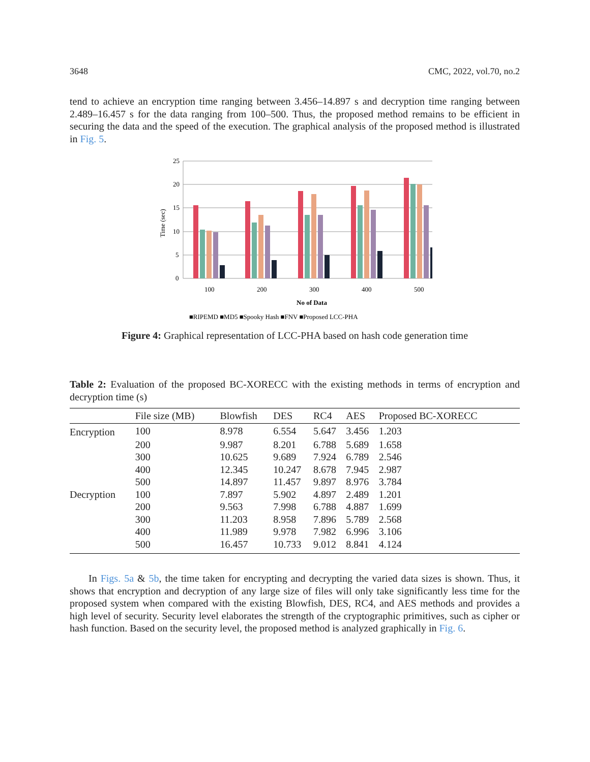3648 CMC, 2022, vol.70, no.2
tend to achieve an encryption time ranging between 3.456–14.897 s and decryption time ranging between 2.489–16.457 s for the data ranging from 100–500. Thus, the proposed method remains to be efficient in securing the data and the speed of the execution. The graphical analysis of the proposed method is illustrated in Fig. 5.
25
20
15
10
5
0
Time (sec)
100
200
300
400
500
No of Data
■RIPEMD ■MD5 ■Spooky Hash ■FNV ■Proposed LCC-PHA
Figure 4: Graphical representation of LCC-PHA based on hash code generation time
Table 2: Evaluation of the proposed BC-XORECC with the existing methods in terms of encryption and decryption time (s)
| | File size (MB) | Blowfish | DES | RC4 | AES | Proposed BC-XORECC |
| --- | --- | --- | --- | --- | --- | --- |
| Encryption | 100 | 8.978 | 6.554 | 5.647 | 3.456 | 1.203 |
| | 200 | 9.987 | 8.201 | 6.788 | 5.689 | 1.658 |
| | 300 | 10.625 | 9.689 | 7.924 | 6.789 | 2.546 |
| | 400 | 12.345 | 10.247 | 8.678 | 7.945 | 2.987 |
| | 500 | 14.897 | 11.457 | 9.897 | 8.976 | 3.784 |
| Decryption | 100 | 7.897 | 5.902 | 4.897 | 2.489 | 1.201 |
| | 200 | 9.563 | 7.998 | 6.788 | 4.887 | 1.699 |
| | 300 | 11.203 | 8.958 | 7.896 | 5.789 | 2.568 |
| | 400 | 11.989 | 9.978 | 7.982 | 6.996 | 3.106 |
| | 500 | 16.457 | 10.733 | 9.012 | 8.841 | 4.124 |
In Figs. 5a & 5b, the time taken for encrypting and decrypting the varied data sizes is shown. Thus, it shows that encryption and decryption of any large size of files will only take significantly less time for the proposed system when compared with the existing Blowfish, DES, RC4, and AES methods and provides a high level of security. Security level elaborates the strength of the cryptographic primitives, such as cipher or hash function. Based on the security level, the proposed method is analyzed graphically in Fig. 6.